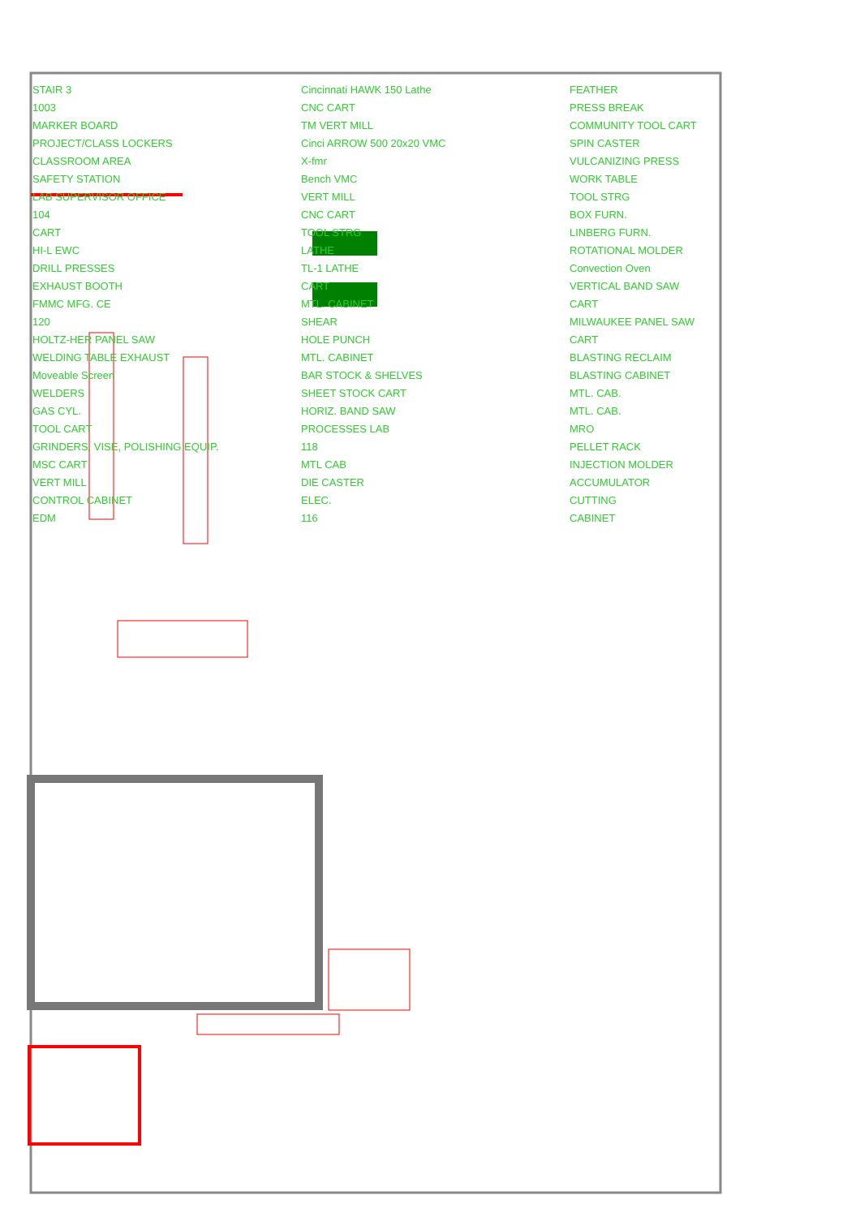STAIR 3
1003
MARKER BOARD
PROJECT/CLASS LOCKERS
CLASSROOM AREA
SAFETY STATION
LAB SUPERVISOR OFFICE
104
CART
HI-L EWC
DRILL PRESSES
EXHAUST BOOTH
FMMC MFG. CE
120
HOLTZ-HER PANEL SAW
WELDING TABLE EXHAUST
Moveable Screen
WELDERS
GAS CYL.
TOOL CART
GRINDERS, VISE, POLISHING EQUIP.
MSC CART
VERT MILL
CONTROL CABINET
EDM
Cincinnati HAWK 150 Lathe
CNC CART
TM VERT MILL
Cinci ARROW 500 20x20 VMC
X-fmr
Bench VMC
VERT MILL
CNC CART
TOOL STRG
LATHE
TL-1 LATHE
CART
MTL. CABINET
SHEAR
HOLE PUNCH
MTL. CABINET
BAR STOCK & SHELVES
SHEET STOCK CART
HORIZ. BAND SAW
PROCESSES LAB
118
MTL CAB
DIE CASTER
ELEC.
116
FEATHER
PRESS BREAK
COMMUNITY TOOL CART
SPIN CASTER
VULCANIZING PRESS
WORK TABLE
TOOL STRG
BOX FURN.
LINBERG FURN.
ROTATIONAL MOLDER
Convection Oven
VERTICAL BAND SAW
CART
MILWAUKEE PANEL SAW
CART
BLASTING RECLAIM
BLASTING CABINET
MTL. CAB.
MTL. CAB.
MRO
PELLET RACK
INJECTION MOLDER
ACCUMULATOR
CUTTING
CABINET